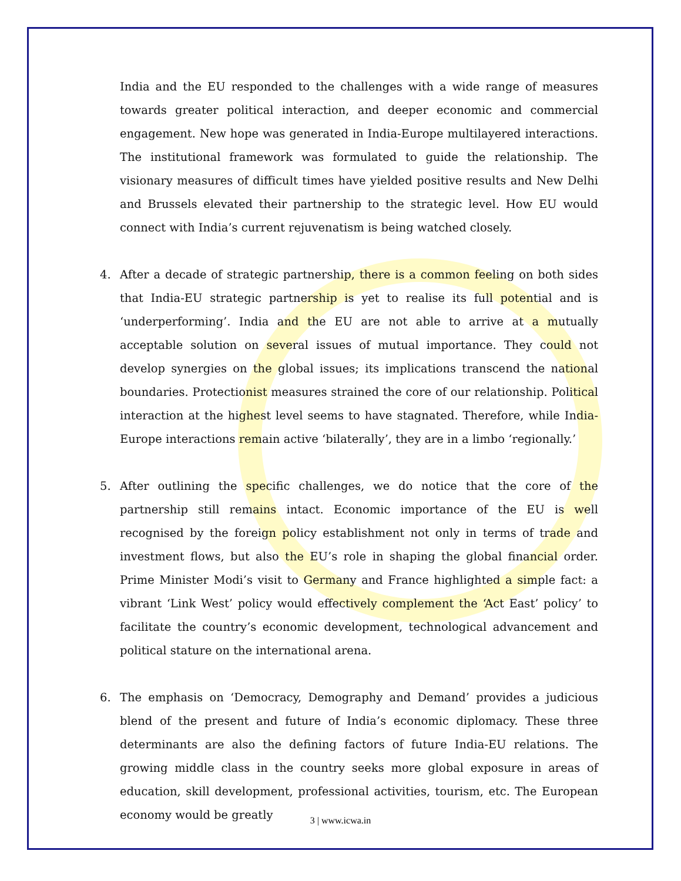India and the EU responded to the challenges with a wide range of measures towards greater political interaction, and deeper economic and commercial engagement. New hope was generated in India-Europe multilayered interactions. The institutional framework was formulated to guide the relationship. The visionary measures of difficult times have yielded positive results and New Delhi and Brussels elevated their partnership to the strategic level. How EU would connect with India’s current rejuvenatism is being watched closely.
4. After a decade of strategic partnership, there is a common feeling on both sides that India-EU strategic partnership is yet to realise its full potential and is ‘underperforming’. India and the EU are not able to arrive at a mutually acceptable solution on several issues of mutual importance. They could not develop synergies on the global issues; its implications transcend the national boundaries. Protectionist measures strained the core of our relationship. Political interaction at the highest level seems to have stagnated. Therefore, while India-Europe interactions remain active ‘bilaterally’, they are in a limbo ‘regionally.’
5. After outlining the specific challenges, we do notice that the core of the partnership still remains intact. Economic importance of the EU is well recognised by the foreign policy establishment not only in terms of trade and investment flows, but also the EU’s role in shaping the global financial order. Prime Minister Modi’s visit to Germany and France highlighted a simple fact: a vibrant ‘Link West’ policy would effectively complement the ‘Act East’ policy’ to facilitate the country’s economic development, technological advancement and political stature on the international arena.
6. The emphasis on ‘Democracy, Demography and Demand’ provides a judicious blend of the present and future of India’s economic diplomacy. These three determinants are also the defining factors of future India-EU relations. The growing middle class in the country seeks more global exposure in areas of education, skill development, professional activities, tourism, etc. The European economy would be greatly
3 | www.icwa.in